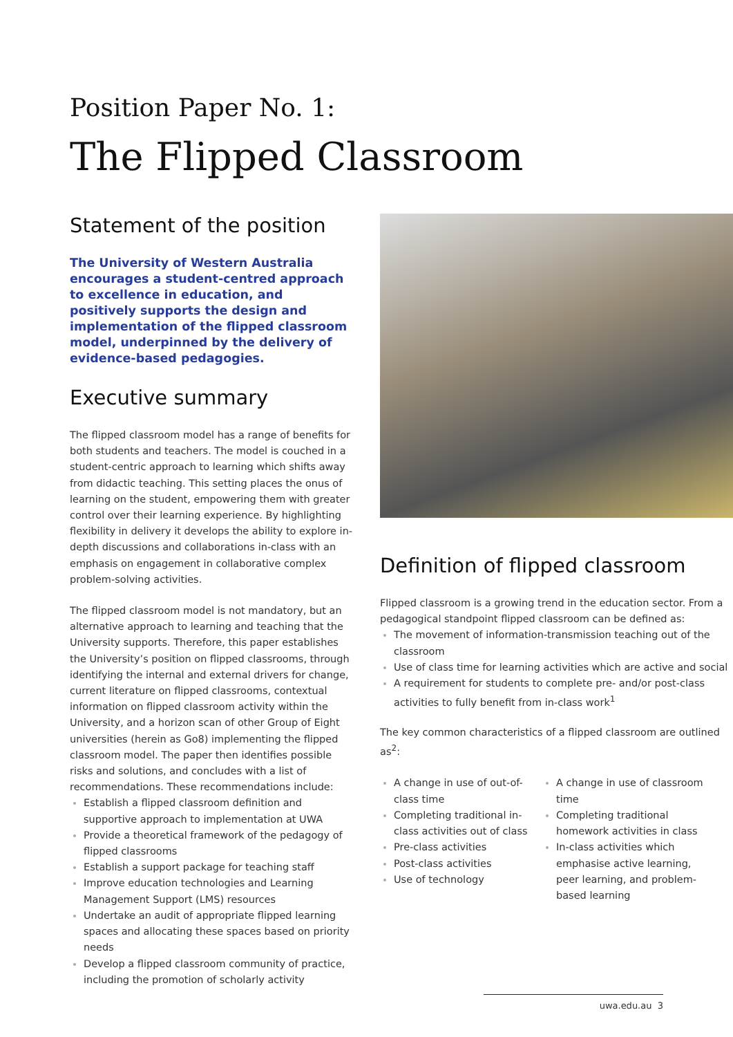Position Paper No. 1:
The Flipped Classroom
Statement of the position
The University of Western Australia encourages a student-centred approach to excellence in education, and positively supports the design and implementation of the flipped classroom model, underpinned by the delivery of evidence-based pedagogies.
Executive summary
The flipped classroom model has a range of benefits for both students and teachers. The model is couched in a student-centric approach to learning which shifts away from didactic teaching. This setting places the onus of learning on the student, empowering them with greater control over their learning experience. By highlighting flexibility in delivery it develops the ability to explore in-depth discussions and collaborations in-class with an emphasis on engagement in collaborative complex problem-solving activities.
The flipped classroom model is not mandatory, but an alternative approach to learning and teaching that the University supports. Therefore, this paper establishes the University’s position on flipped classrooms, through identifying the internal and external drivers for change, current literature on flipped classrooms, contextual information on flipped classroom activity within the University, and a horizon scan of other Group of Eight universities (herein as Go8) implementing the flipped classroom model. The paper then identifies possible risks and solutions, and concludes with a list of recommendations. These recommendations include:
Establish a flipped classroom definition and supportive approach to implementation at UWA
Provide a theoretical framework of the pedagogy of flipped classrooms
Establish a support package for teaching staff
Improve education technologies and Learning Management Support (LMS) resources
Undertake an audit of appropriate flipped learning spaces and allocating these spaces based on priority needs
Develop a flipped classroom community of practice, including the promotion of scholarly activity
Definition of flipped classroom
Flipped classroom is a growing trend in the education sector. From a pedagogical standpoint flipped classroom can be defined as:
The movement of information-transmission teaching out of the classroom
Use of class time for learning activities which are active and social
A requirement for students to complete pre- and/or post-class activities to fully benefit from in-class work<sup>1</sup>
The key common characteristics of a flipped classroom are outlined as<sup>2</sup>:
A change in use of out-of-class time
Completing traditional in-class activities out of class
Pre-class activities
Post-class activities
Use of technology
A change in use of classroom time
Completing traditional homework activities in class
In-class activities which emphasise active learning, peer learning, and problem-based learning
uwa.edu.au 3